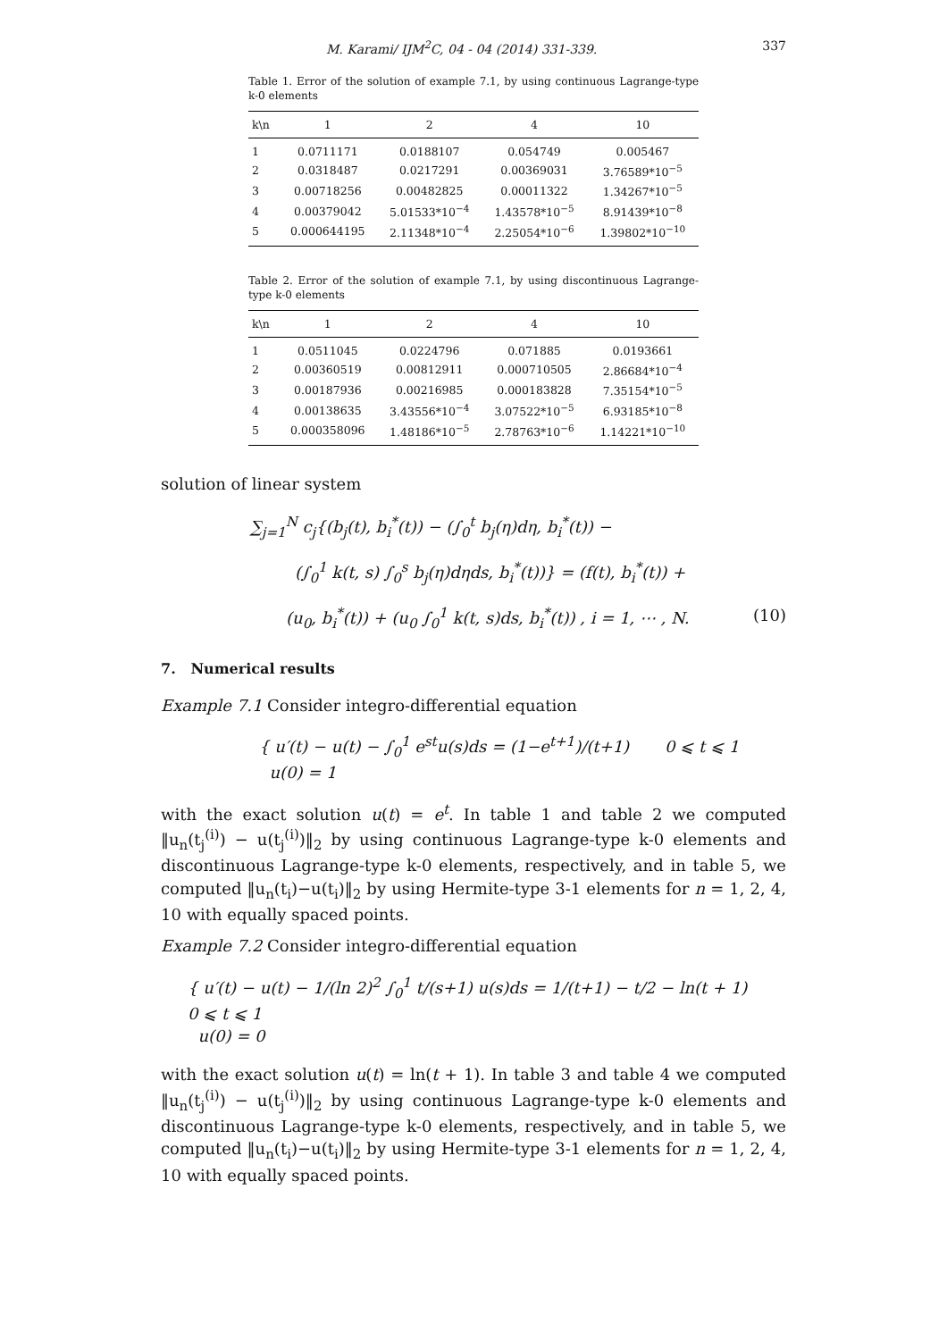M. Karami/ IJM<sup>2</sup>C, 04 - 04 (2014) 331-339. 337
Table 1. Error of the solution of example 7.1, by using continuous Lagrange-type k-0 elements
| k\n | 1 | 2 | 4 | 10 |
| --- | --- | --- | --- | --- |
| 1 | 0.0711171 | 0.0188107 | 0.054749 | 0.005467 |
| 2 | 0.0318487 | 0.0217291 | 0.00369031 | 3.76589*10<sup>−5</sup> |
| 3 | 0.00718256 | 0.00482825 | 0.00011322 | 1.34267*10<sup>−5</sup> |
| 4 | 0.00379042 | 5.01533*10<sup>−4</sup> | 1.43578*10<sup>−5</sup> | 8.91439*10<sup>−8</sup> |
| 5 | 0.000644195 | 2.11348*10<sup>−4</sup> | 2.25054*10<sup>−6</sup> | 1.39802*10<sup>−10</sup> |
Table 2. Error of the solution of example 7.1, by using discontinuous Lagrange-type k-0 elements
| k\n | 1 | 2 | 4 | 10 |
| --- | --- | --- | --- | --- |
| 1 | 0.0511045 | 0.0224796 | 0.071885 | 0.0193661 |
| 2 | 0.00360519 | 0.00812911 | 0.000710505 | 2.86684*10<sup>−4</sup> |
| 3 | 0.00187936 | 0.00216985 | 0.000183828 | 7.35154*10<sup>−5</sup> |
| 4 | 0.00138635 | 3.43556*10<sup>−4</sup> | 3.07522*10<sup>−5</sup> | 6.93185*10<sup>−8</sup> |
| 5 | 0.000358096 | 1.48186*10<sup>−5</sup> | 2.78763*10<sup>−6</sup> | 1.14221*10<sup>−10</sup> |
solution of linear system
∑<sub>j=1</sub><sup>N</sup> c<sub>j</sub>{(b<sub>j</sub>(t), b<sub>i</sub><sup>*</sup>(t)) − (∫<sub>0</sub><sup>t</sup> b<sub>j</sub>(η)dη, b<sub>i</sub><sup>*</sup>(t)) −
(∫<sub>0</sub><sup>1</sup> k(t, s) ∫<sub>0</sub><sup>s</sup> b<sub>j</sub>(η)dηds, b<sub>i</sub><sup>*</sup>(t))} = (f(t), b<sub>i</sub><sup>*</sup>(t)) +
(u<sub>0</sub>, b<sub>i</sub><sup>*</sup>(t)) + (u<sub>0</sub> ∫<sub>0</sub><sup>1</sup> k(t, s)ds, b<sub>i</sub><sup>*</sup>(t)) , i = 1, ⋯ , N. (10)
7. Numerical results
Example 7.1 Consider integro-differential equation
{ u′(t) − u(t) − ∫<sub>0</sub><sup>1</sup> e<sup>st</sup>u(s)ds = (1−e<sup>t+1</sup>)/(t+1) 0 ⩽ t ⩽ 1
u(0) = 1
with the exact solution u(t) = e<sup>t</sup>. In table 1 and table 2 we computed ‖u<sub>n</sub>(t<sub>j</sub><sup>(i)</sup>) − u(t<sub>j</sub><sup>(i)</sup>)‖<sub>2</sub> by using continuous Lagrange-type k-0 elements and discontinuous Lagrange-type k-0 elements, respectively, and in table 5, we computed ‖u<sub>n</sub>(t<sub>i</sub>)−u(t<sub>i</sub>)‖<sub>2</sub> by using Hermite-type 3-1 elements for n = 1, 2, 4, 10 with equally spaced points.
Example 7.2 Consider integro-differential equation
{ u′(t) − u(t) − 1/(ln 2)<sup>2</sup> ∫<sub>0</sub><sup>1</sup> t/(s+1) u(s)ds = 1/(t+1) − t/2 − ln(t + 1) 0 ⩽ t ⩽ 1
u(0) = 0
with the exact solution u(t) = ln(t + 1). In table 3 and table 4 we computed ‖u<sub>n</sub>(t<sub>j</sub><sup>(i)</sup>) − u(t<sub>j</sub><sup>(i)</sup>)‖<sub>2</sub> by using continuous Lagrange-type k-0 elements and discontinuous Lagrange-type k-0 elements, respectively, and in table 5, we computed ‖u<sub>n</sub>(t<sub>i</sub>)−u(t<sub>i</sub>)‖<sub>2</sub> by using Hermite-type 3-1 elements for n = 1, 2, 4, 10 with equally spaced points.